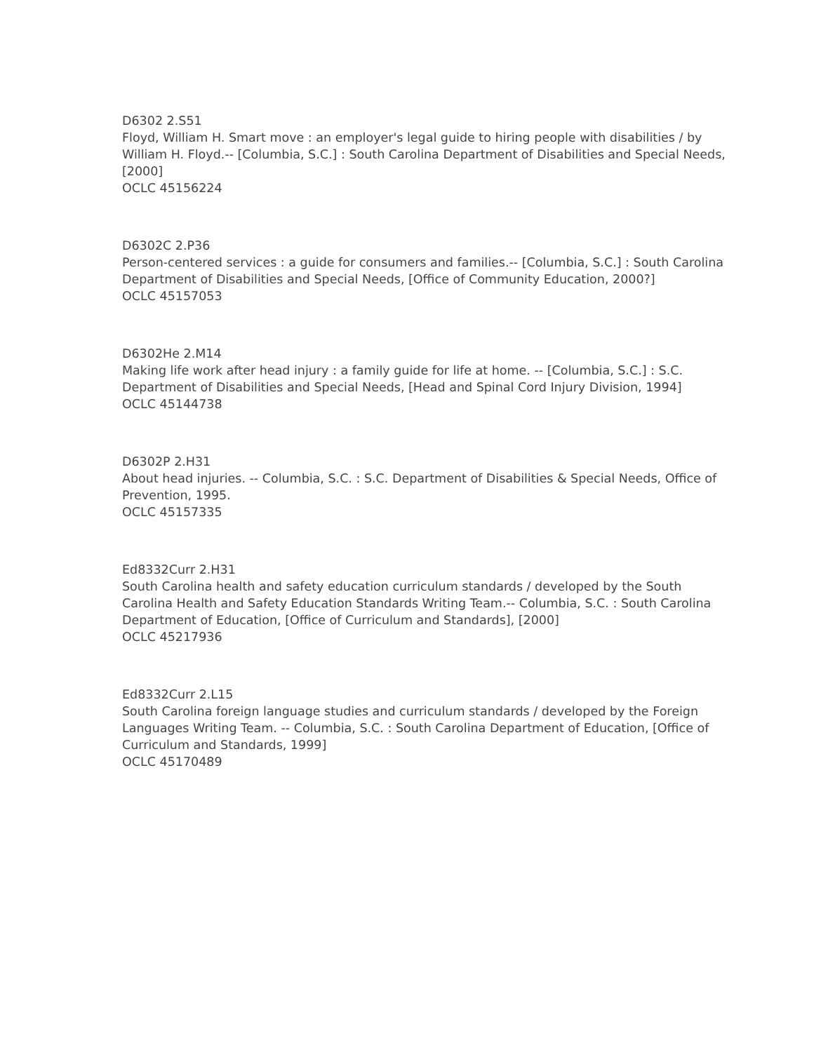D6302 2.S51
Floyd, William H. Smart move : an employer's legal guide to hiring people with disabilities / by William H. Floyd.-- [Columbia, S.C.] : South Carolina Department of Disabilities and Special Needs, [2000]
OCLC 45156224
D6302C 2.P36
Person-centered services : a guide for consumers and families.-- [Columbia, S.C.] : South Carolina Department of Disabilities and Special Needs, [Office of Community Education, 2000?]
OCLC 45157053
D6302He 2.M14
Making life work after head injury : a family guide for life at home. -- [Columbia, S.C.] : S.C. Department of Disabilities and Special Needs, [Head and Spinal Cord Injury Division, 1994]
OCLC 45144738
D6302P 2.H31
About head injuries. -- Columbia, S.C. : S.C. Department of Disabilities & Special Needs, Office of Prevention, 1995.
OCLC 45157335
Ed8332Curr 2.H31
South Carolina health and safety education curriculum standards / developed by the South Carolina Health and Safety Education Standards Writing Team.-- Columbia, S.C. : South Carolina Department of Education, [Office of Curriculum and Standards], [2000]
OCLC 45217936
Ed8332Curr 2.L15
South Carolina foreign language studies and curriculum standards / developed by the Foreign Languages Writing Team. -- Columbia, S.C. : South Carolina Department of Education, [Office of Curriculum and Standards, 1999]
OCLC 45170489